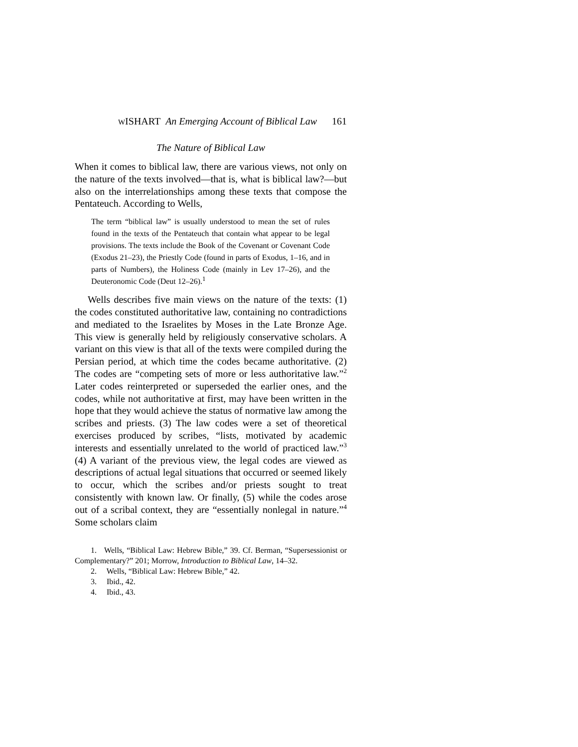WISHART An Emerging Account of Biblical Law 161
The Nature of Biblical Law
When it comes to biblical law, there are various views, not only on the nature of the texts involved—that is, what is biblical law?—but also on the interrelationships among these texts that compose the Pentateuch. According to Wells,
The term “biblical law” is usually understood to mean the set of rules found in the texts of the Pentateuch that contain what appear to be legal provisions. The texts include the Book of the Covenant or Covenant Code (Exodus 21–23), the Priestly Code (found in parts of Exodus, 1–16, and in parts of Numbers), the Holiness Code (mainly in Lev 17–26), and the Deuteronomic Code (Deut 12–26).<sup>1</sup>
Wells describes five main views on the nature of the texts: (1) the codes constituted authoritative law, containing no contradictions and mediated to the Israelites by Moses in the Late Bronze Age. This view is generally held by religiously conservative scholars. A variant on this view is that all of the texts were compiled during the Persian period, at which time the codes became authoritative. (2) The codes are “competing sets of more or less authoritative law.”<sup>2</sup> Later codes reinterpreted or superseded the earlier ones, and the codes, while not authoritative at first, may have been written in the hope that they would achieve the status of normative law among the scribes and priests. (3) The law codes were a set of theoretical exercises produced by scribes, “lists, motivated by academic interests and essentially unrelated to the world of practiced law.”<sup>3</sup> (4) A variant of the previous view, the legal codes are viewed as descriptions of actual legal situations that occurred or seemed likely to occur, which the scribes and/or priests sought to treat consistently with known law. Or finally, (5) while the codes arose out of a scribal context, they are “essentially nonlegal in nature.”<sup>4</sup> Some scholars claim
1. Wells, “Biblical Law: Hebrew Bible,” 39. Cf. Berman, “Supersessionist or Complementary?” 201; Morrow, Introduction to Biblical Law, 14–32.
2. Wells, “Biblical Law: Hebrew Bible,” 42.
3. Ibid., 42.
4. Ibid., 43.